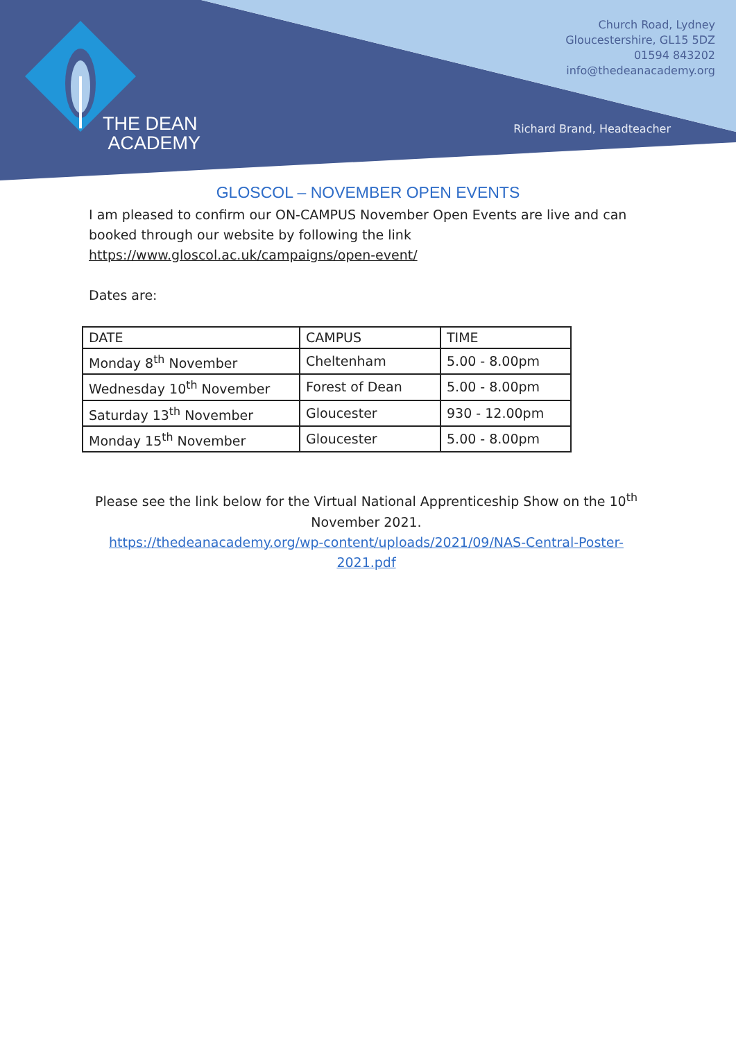THE DEAN
ACADEMY
Church Road, Lydney
Gloucestershire, GL15 5DZ
01594 843202
info@thedeanacademy.org
Richard Brand, Headteacher
GLOSCOL – NOVEMBER OPEN EVENTS
I am pleased to confirm our ON-CAMPUS November Open Events are live and can booked through our website by following the link https://www.gloscol.ac.uk/campaigns/open-event/
Dates are:
| DATE | CAMPUS | TIME |
| Monday 8<sup>th</sup> November | Cheltenham | 5.00 - 8.00pm |
| Wednesday 10<sup>th</sup> November | Forest of Dean | 5.00 - 8.00pm |
| Saturday 13<sup>th</sup> November | Gloucester | 930 - 12.00pm |
| Monday 15<sup>th</sup> November | Gloucester | 5.00 - 8.00pm |
Please see the link below for the Virtual National Apprenticeship Show on the 10<sup>th</sup> November 2021.
https://thedeanacademy.org/wp-content/uploads/2021/09/NAS-Central-Poster-2021.pdf